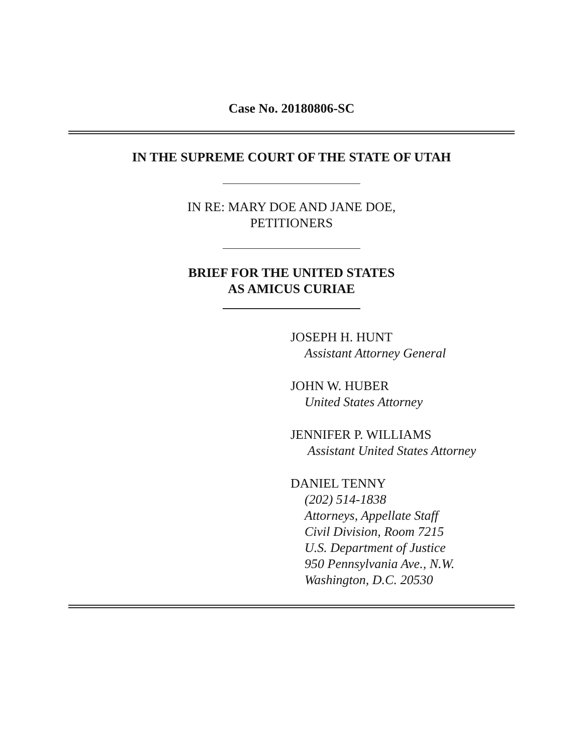Case No. 20180806-SC
IN THE SUPREME COURT OF THE STATE OF UTAH
IN RE: MARY DOE AND JANE DOE,
PETITIONERS
BRIEF FOR THE UNITED STATES
AS AMICUS CURIAE
JOSEPH H. HUNT
Assistant Attorney General
JOHN W. HUBER
United States Attorney
JENNIFER P. WILLIAMS
Assistant United States Attorney
DANIEL TENNY
(202) 514-1838
Attorneys, Appellate Staff
Civil Division, Room 7215
U.S. Department of Justice
950 Pennsylvania Ave., N.W.
Washington, D.C. 20530